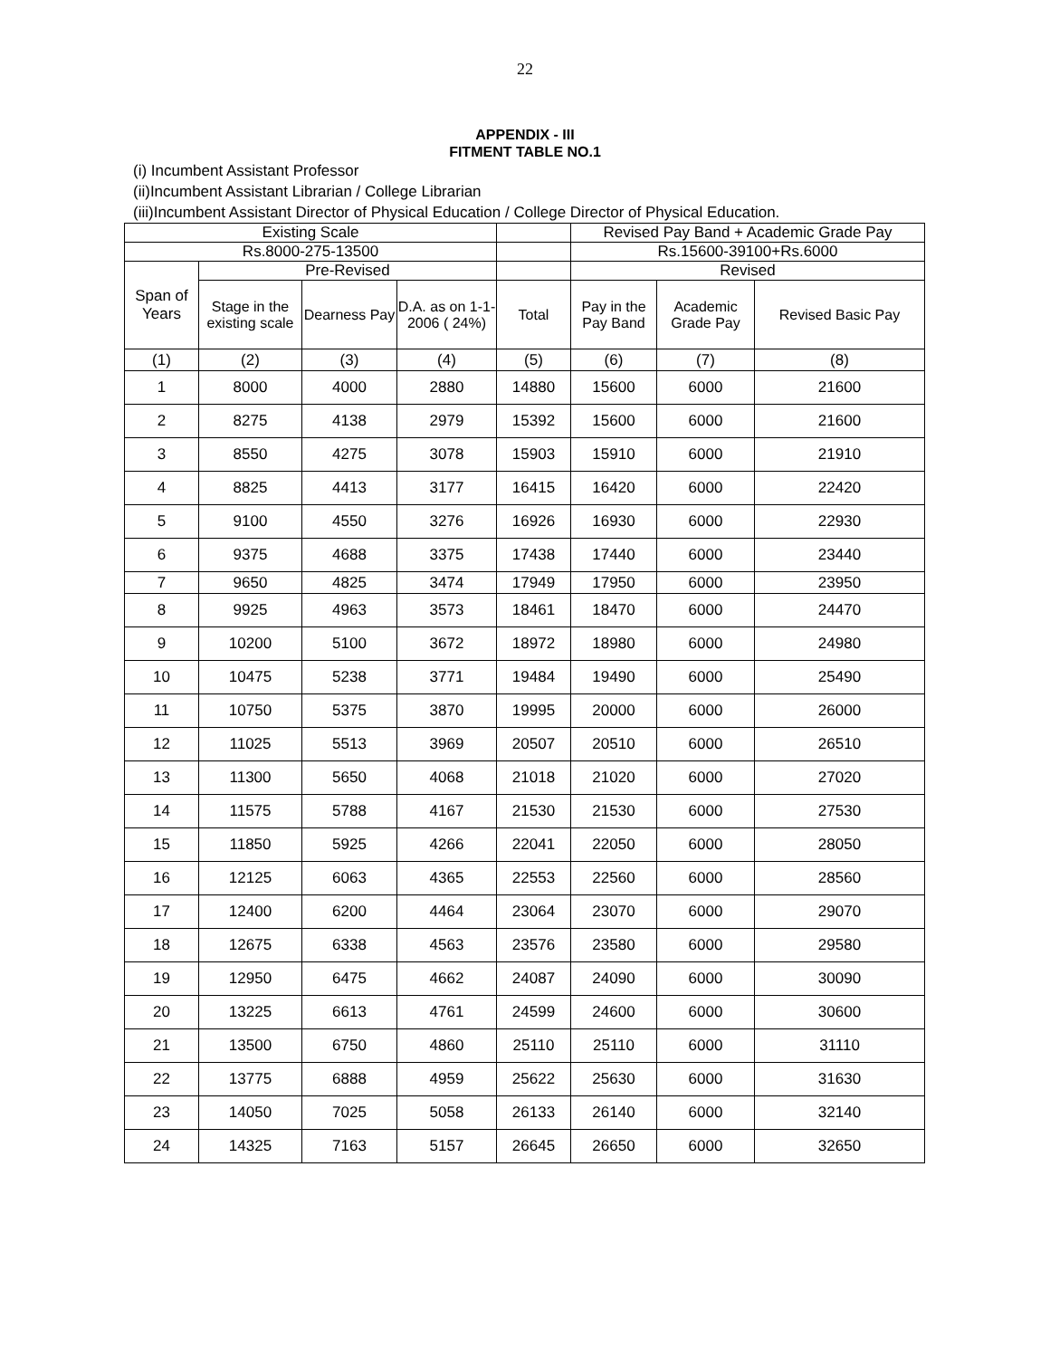22
APPENDIX - III
FITMENT TABLE NO.1
(i) Incumbent Assistant Professor
(ii)Incumbent Assistant Librarian / College Librarian
(iii)Incumbent Assistant Director of Physical Education / College Director of Physical Education.
| Existing Scale | | | | | Revised Pay Band + Academic Grade Pay | | |
| --- | --- | --- | --- | --- | --- | --- | --- |
| Rs.8000-275-13500 | | | | | Rs.15600-39100+Rs.6000 | | |
| Span of Years | Pre-Revised | | | | Revised | | |
| | Stage in the existing scale | Dearness Pay | D.A. as on 1-1-2006 ( 24%) | Total | Pay in the Pay Band | Academic Grade Pay | Revised Basic Pay |
| (1) | (2) | (3) | (4) | (5) | (6) | (7) | (8) |
| 1 | 8000 | 4000 | 2880 | 14880 | 15600 | 6000 | 21600 |
| 2 | 8275 | 4138 | 2979 | 15392 | 15600 | 6000 | 21600 |
| 3 | 8550 | 4275 | 3078 | 15903 | 15910 | 6000 | 21910 |
| 4 | 8825 | 4413 | 3177 | 16415 | 16420 | 6000 | 22420 |
| 5 | 9100 | 4550 | 3276 | 16926 | 16930 | 6000 | 22930 |
| 6 | 9375 | 4688 | 3375 | 17438 | 17440 | 6000 | 23440 |
| 7 | 9650 | 4825 | 3474 | 17949 | 17950 | 6000 | 23950 |
| 8 | 9925 | 4963 | 3573 | 18461 | 18470 | 6000 | 24470 |
| 9 | 10200 | 5100 | 3672 | 18972 | 18980 | 6000 | 24980 |
| 10 | 10475 | 5238 | 3771 | 19484 | 19490 | 6000 | 25490 |
| 11 | 10750 | 5375 | 3870 | 19995 | 20000 | 6000 | 26000 |
| 12 | 11025 | 5513 | 3969 | 20507 | 20510 | 6000 | 26510 |
| 13 | 11300 | 5650 | 4068 | 21018 | 21020 | 6000 | 27020 |
| 14 | 11575 | 5788 | 4167 | 21530 | 21530 | 6000 | 27530 |
| 15 | 11850 | 5925 | 4266 | 22041 | 22050 | 6000 | 28050 |
| 16 | 12125 | 6063 | 4365 | 22553 | 22560 | 6000 | 28560 |
| 17 | 12400 | 6200 | 4464 | 23064 | 23070 | 6000 | 29070 |
| 18 | 12675 | 6338 | 4563 | 23576 | 23580 | 6000 | 29580 |
| 19 | 12950 | 6475 | 4662 | 24087 | 24090 | 6000 | 30090 |
| 20 | 13225 | 6613 | 4761 | 24599 | 24600 | 6000 | 30600 |
| 21 | 13500 | 6750 | 4860 | 25110 | 25110 | 6000 | 31110 |
| 22 | 13775 | 6888 | 4959 | 25622 | 25630 | 6000 | 31630 |
| 23 | 14050 | 7025 | 5058 | 26133 | 26140 | 6000 | 32140 |
| 24 | 14325 | 7163 | 5157 | 26645 | 26650 | 6000 | 32650 |